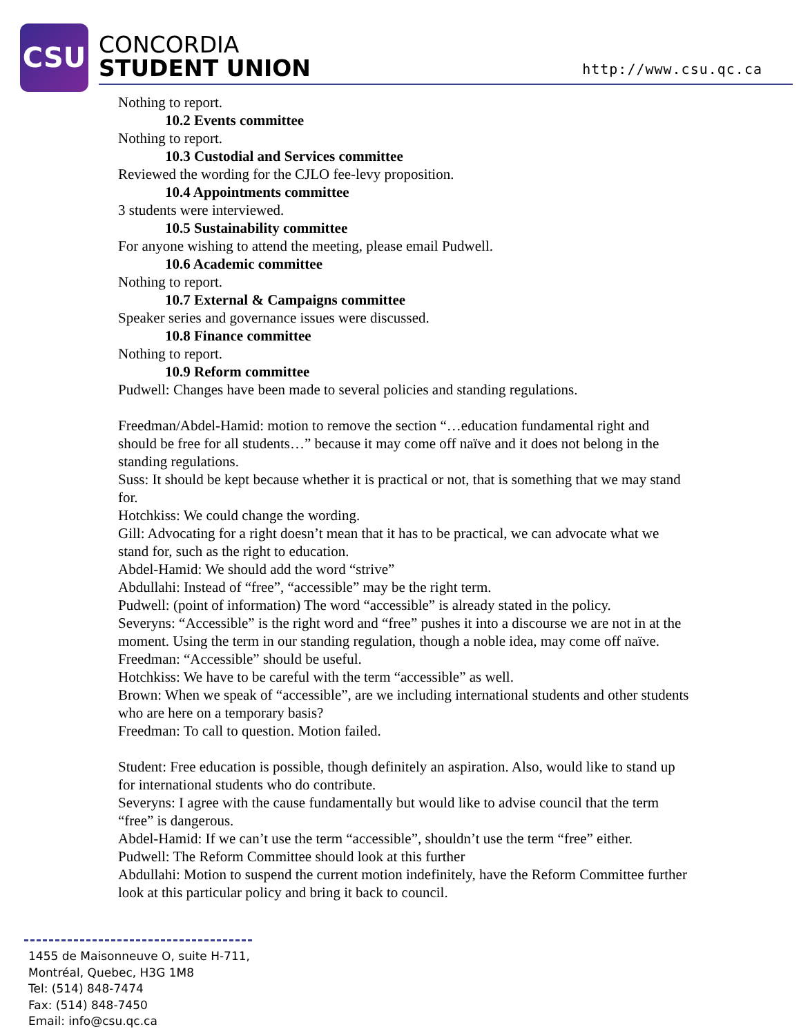CSU
CONCORDIA
STUDENT UNION
http://www.csu.qc.ca
Nothing to report.
10.2 Events committee
Nothing to report.
10.3 Custodial and Services committee
Reviewed the wording for the CJLO fee-levy proposition.
10.4 Appointments committee
3 students were interviewed.
10.5 Sustainability committee
For anyone wishing to attend the meeting, please email Pudwell.
10.6 Academic committee
Nothing to report.
10.7 External & Campaigns committee
Speaker series and governance issues were discussed.
10.8 Finance committee
Nothing to report.
10.9 Reform committee
Pudwell: Changes have been made to several policies and standing regulations.
Freedman/Abdel-Hamid: motion to remove the section “…education fundamental right and should be free for all students…” because it may come off naïve and it does not belong in the standing regulations.
Suss: It should be kept because whether it is practical or not, that is something that we may stand for.
Hotchkiss: We could change the wording.
Gill: Advocating for a right doesn’t mean that it has to be practical, we can advocate what we stand for, such as the right to education.
Abdel-Hamid: We should add the word “strive”
Abdullahi: Instead of “free”, “accessible” may be the right term.
Pudwell: (point of information) The word “accessible” is already stated in the policy.
Severyns: “Accessible” is the right word and “free” pushes it into a discourse we are not in at the moment. Using the term in our standing regulation, though a noble idea, may come off naïve.
Freedman: “Accessible” should be useful.
Hotchkiss: We have to be careful with the term “accessible” as well.
Brown: When we speak of “accessible”, are we including international students and other students who are here on a temporary basis?
Freedman: To call to question. Motion failed.
Student: Free education is possible, though definitely an aspiration. Also, would like to stand up for international students who do contribute.
Severyns: I agree with the cause fundamentally but would like to advise council that the term “free” is dangerous.
Abdel-Hamid: If we can’t use the term “accessible”, shouldn’t use the term “free” either.
Pudwell: The Reform Committee should look at this further
Abdullahi: Motion to suspend the current motion indefinitely, have the Reform Committee further look at this particular policy and bring it back to council.
1455 de Maisonneuve O, suite H-711,
Montréal, Quebec, H3G 1M8
Tel: (514) 848-7474
Fax: (514) 848-7450
Email: info@csu.qc.ca